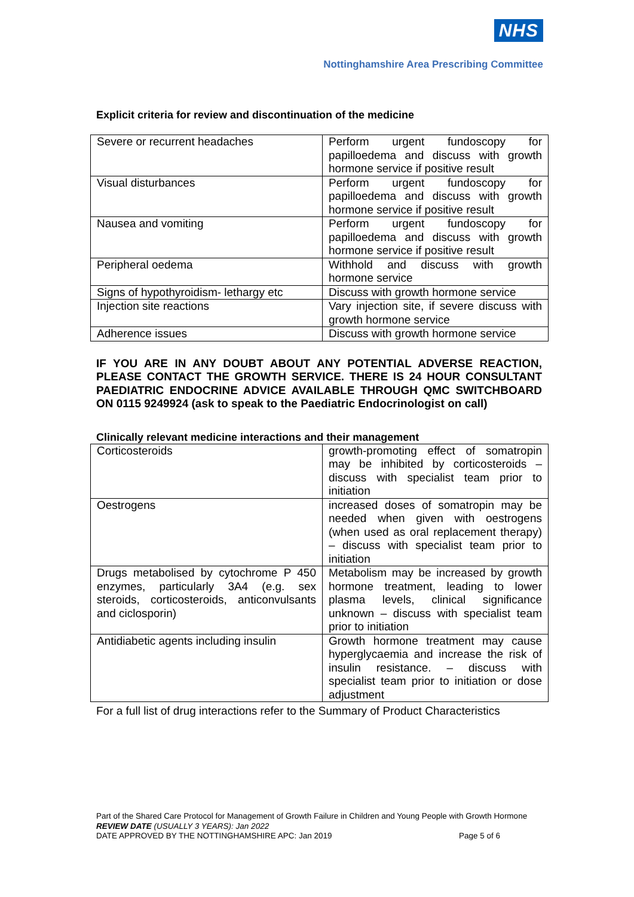NHS
Nottinghamshire Area Prescribing Committee
Explicit criteria for review and discontinuation of the medicine
| Severe or recurrent headaches | Perform urgent fundoscopy for papilloedema and discuss with growth hormone service if positive result |
| Visual disturbances | Perform urgent fundoscopy for papilloedema and discuss with growth hormone service if positive result |
| Nausea and vomiting | Perform urgent fundoscopy for papilloedema and discuss with growth hormone service if positive result |
| Peripheral oedema | Withhold and discuss with growth hormone service |
| Signs of hypothyroidism- lethargy etc | Discuss with growth hormone service |
| Injection site reactions | Vary injection site, if severe discuss with growth hormone service |
| Adherence issues | Discuss with growth hormone service |
IF YOU ARE IN ANY DOUBT ABOUT ANY POTENTIAL ADVERSE REACTION, PLEASE CONTACT THE GROWTH SERVICE. THERE IS 24 HOUR CONSULTANT PAEDIATRIC ENDOCRINE ADVICE AVAILABLE THROUGH QMC SWITCHBOARD ON 0115 9249924 (ask to speak to the Paediatric Endocrinologist on call)
Clinically relevant medicine interactions and their management
| Corticosteroids | growth-promoting effect of somatropin may be inhibited by corticosteroids – discuss with specialist team prior to initiation |
| Oestrogens | increased doses of somatropin may be needed when given with oestrogens (when used as oral replacement therapy) – discuss with specialist team prior to initiation |
| Drugs metabolised by cytochrome P 450 enzymes, particularly 3A4 (e.g. sex steroids, corticosteroids, anticonvulsants and ciclosporin) | Metabolism may be increased by growth hormone treatment, leading to lower plasma levels, clinical significance unknown – discuss with specialist team prior to initiation |
| Antidiabetic agents including insulin | Growth hormone treatment may cause hyperglycaemia and increase the risk of insulin resistance. – discuss with specialist team prior to initiation or dose adjustment |
For a full list of drug interactions refer to the Summary of Product Characteristics
Part of the Shared Care Protocol for Management of Growth Failure in Children and Young People with Growth Hormone
REVIEW DATE (USUALLY 3 YEARS): Jan 2022
DATE APPROVED BY THE NOTTINGHAMSHIRE APC: Jan 2019 Page 5 of 6